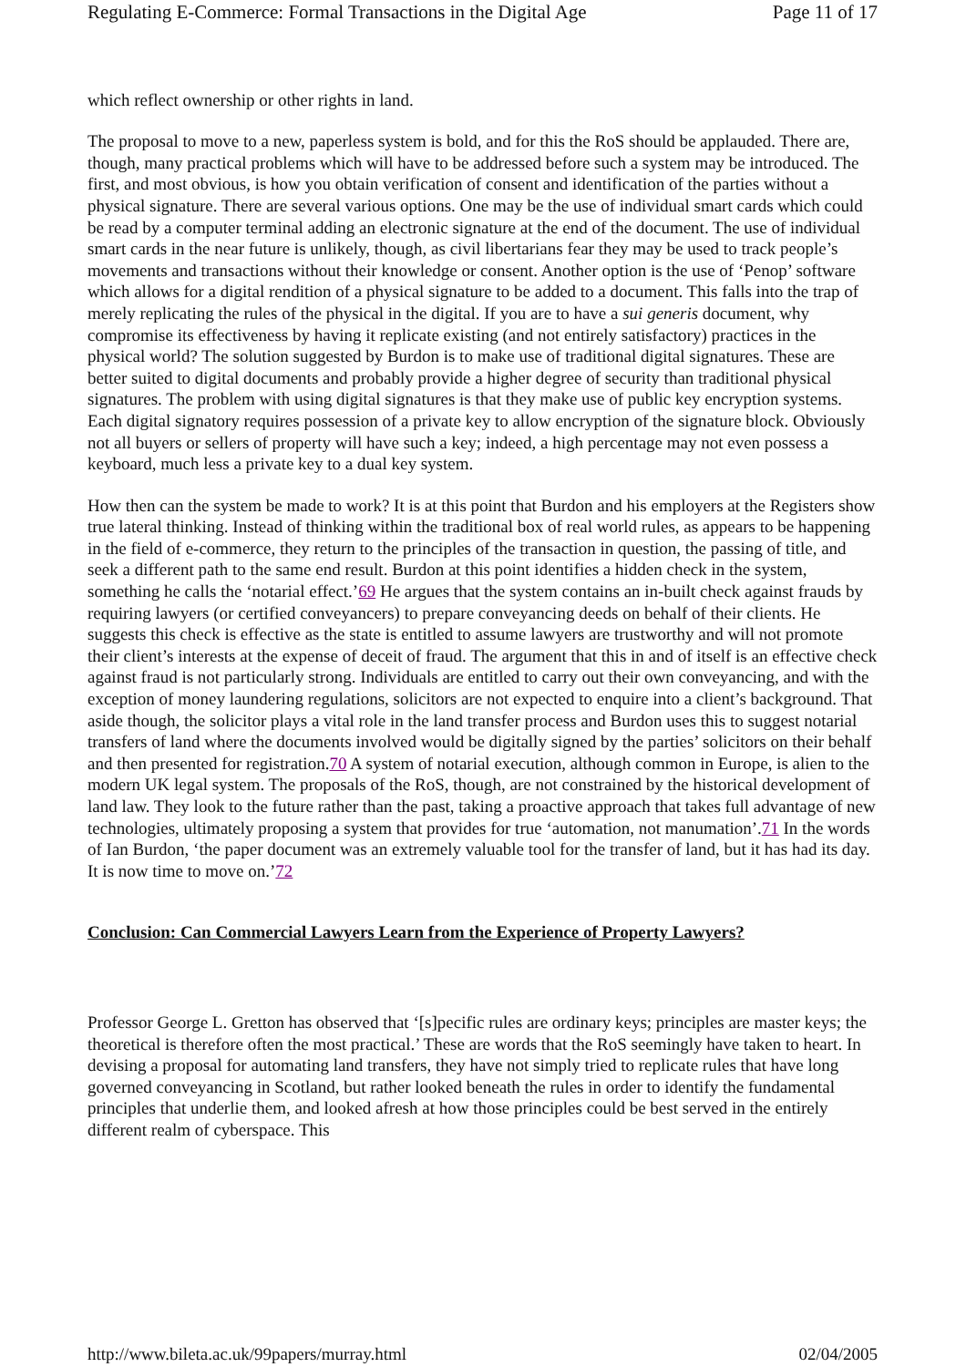Regulating E-Commerce: Formal Transactions in the Digital Age Page 11 of 17
which reflect ownership or other rights in land.
The proposal to move to a new, paperless system is bold, and for this the RoS should be applauded. There are, though, many practical problems which will have to be addressed before such a system may be introduced. The first, and most obvious, is how you obtain verification of consent and identification of the parties without a physical signature. There are several various options. One may be the use of individual smart cards which could be read by a computer terminal adding an electronic signature at the end of the document. The use of individual smart cards in the near future is unlikely, though, as civil libertarians fear they may be used to track people’s movements and transactions without their knowledge or consent. Another option is the use of ‘Penop’ software which allows for a digital rendition of a physical signature to be added to a document. This falls into the trap of merely replicating the rules of the physical in the digital. If you are to have a sui generis document, why compromise its effectiveness by having it replicate existing (and not entirely satisfactory) practices in the physical world? The solution suggested by Burdon is to make use of traditional digital signatures. These are better suited to digital documents and probably provide a higher degree of security than traditional physical signatures. The problem with using digital signatures is that they make use of public key encryption systems. Each digital signatory requires possession of a private key to allow encryption of the signature block. Obviously not all buyers or sellers of property will have such a key; indeed, a high percentage may not even possess a keyboard, much less a private key to a dual key system.
How then can the system be made to work? It is at this point that Burdon and his employers at the Registers show true lateral thinking. Instead of thinking within the traditional box of real world rules, as appears to be happening in the field of e-commerce, they return to the principles of the transaction in question, the passing of title, and seek a different path to the same end result. Burdon at this point identifies a hidden check in the system, something he calls the ‘notarial effect.’69 He argues that the system contains an in-built check against frauds by requiring lawyers (or certified conveyancers) to prepare conveyancing deeds on behalf of their clients. He suggests this check is effective as the state is entitled to assume lawyers are trustworthy and will not promote their client’s interests at the expense of deceit of fraud. The argument that this in and of itself is an effective check against fraud is not particularly strong. Individuals are entitled to carry out their own conveyancing, and with the exception of money laundering regulations, solicitors are not expected to enquire into a client’s background. That aside though, the solicitor plays a vital role in the land transfer process and Burdon uses this to suggest notarial transfers of land where the documents involved would be digitally signed by the parties’ solicitors on their behalf and then presented for registration.70 A system of notarial execution, although common in Europe, is alien to the modern UK legal system. The proposals of the RoS, though, are not constrained by the historical development of land law. They look to the future rather than the past, taking a proactive approach that takes full advantage of new technologies, ultimately proposing a system that provides for true ‘automation, not manumation’.71 In the words of Ian Burdon, ‘the paper document was an extremely valuable tool for the transfer of land, but it has had its day. It is now time to move on.’72
Conclusion: Can Commercial Lawyers Learn from the Experience of Property Lawyers?
Professor George L. Gretton has observed that ‘[s]pecific rules are ordinary keys; principles are master keys; the theoretical is therefore often the most practical.’ These are words that the RoS seemingly have taken to heart. In devising a proposal for automating land transfers, they have not simply tried to replicate rules that have long governed conveyancing in Scotland, but rather looked beneath the rules in order to identify the fundamental principles that underlie them, and looked afresh at how those principles could be best served in the entirely different realm of cyberspace. This
http://www.bileta.ac.uk/99papers/murray.html 02/04/2005